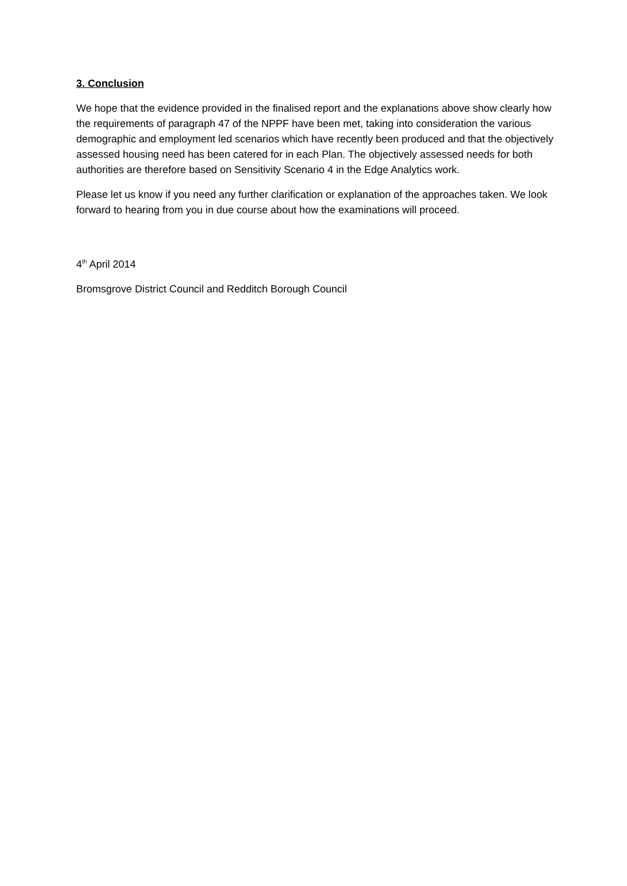3. Conclusion
We hope that the evidence provided in the finalised report and the explanations above show clearly how the requirements of paragraph 47 of the NPPF have been met, taking into consideration the various demographic and employment led scenarios which have recently been produced and that the objectively assessed housing need has been catered for in each Plan. The objectively assessed needs for both authorities are therefore based on Sensitivity Scenario 4 in the Edge Analytics work.
Please let us know if you need any further clarification or explanation of the approaches taken. We look forward to hearing from you in due course about how the examinations will proceed.
4<sup>th</sup> April 2014
Bromsgrove District Council and Redditch Borough Council